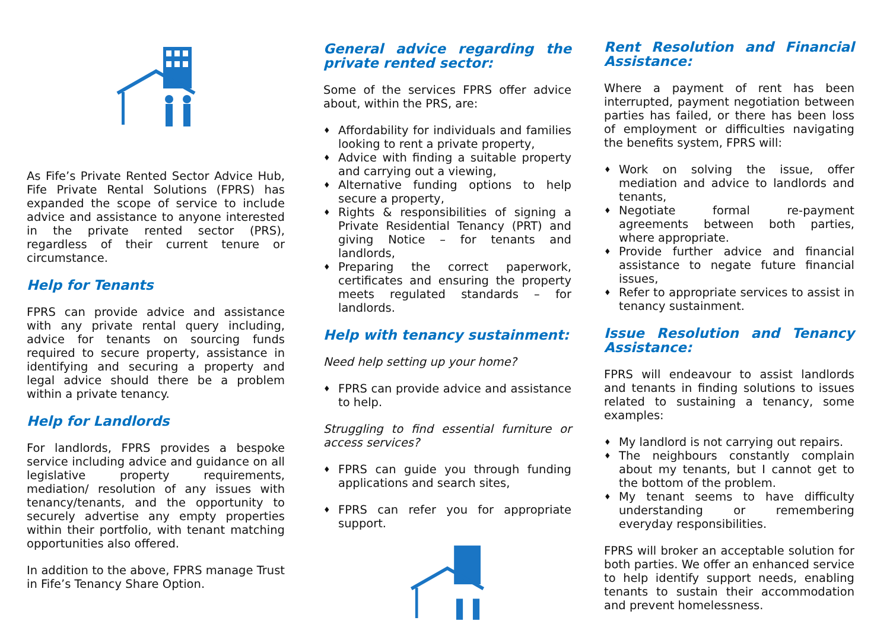As Fife’s Private Rented Sector Advice Hub, Fife Private Rental Solutions (FPRS) has expanded the scope of service to include advice and assistance to anyone interested in the private rented sector (PRS), regardless of their current tenure or circumstance.
Help for Tenants
FPRS can provide advice and assistance with any private rental query including, advice for tenants on sourcing funds required to secure property, assistance in identifying and securing a property and legal advice should there be a problem within a private tenancy.
Help for Landlords
For landlords, FPRS provides a bespoke service including advice and guidance on all legislative property requirements, mediation/ resolution of any issues with tenancy/tenants, and the opportunity to securely advertise any empty properties within their portfolio, with tenant matching opportunities also offered.
In addition to the above, FPRS manage Trust in Fife’s Tenancy Share Option.
General advice regarding the private rented sector:
Some of the services FPRS offer advice about, within the PRS, are:
♦ Affordability for individuals and families looking to rent a private property,
♦ Advice with finding a suitable property and carrying out a viewing,
♦ Alternative funding options to help secure a property,
♦ Rights & responsibilities of signing a Private Residential Tenancy (PRT) and giving Notice – for tenants and landlords,
♦ Preparing the correct paperwork, certificates and ensuring the property meets regulated standards – for landlords.
Help with tenancy sustainment:
Need help setting up your home?
♦ FPRS can provide advice and assistance to help.
Struggling to find essential furniture or access services?
♦ FPRS can guide you through funding applications and search sites,
♦ FPRS can refer you for appropriate support.
Rent Resolution and Financial Assistance:
Where a payment of rent has been interrupted, payment negotiation between parties has failed, or there has been loss of employment or difficulties navigating the benefits system, FPRS will:
♦ Work on solving the issue, offer mediation and advice to landlords and tenants,
♦ Negotiate formal re-payment agreements between both parties, where appropriate.
♦ Provide further advice and financial assistance to negate future financial issues,
♦ Refer to appropriate services to assist in tenancy sustainment.
Issue Resolution and Tenancy Assistance:
FPRS will endeavour to assist landlords and tenants in finding solutions to issues related to sustaining a tenancy, some examples:
♦ My landlord is not carrying out repairs.
♦ The neighbours constantly complain about my tenants, but I cannot get to the bottom of the problem.
♦ My tenant seems to have difficulty understanding or remembering everyday responsibilities.
FPRS will broker an acceptable solution for both parties. We offer an enhanced service to help identify support needs, enabling tenants to sustain their accommodation and prevent homelessness.